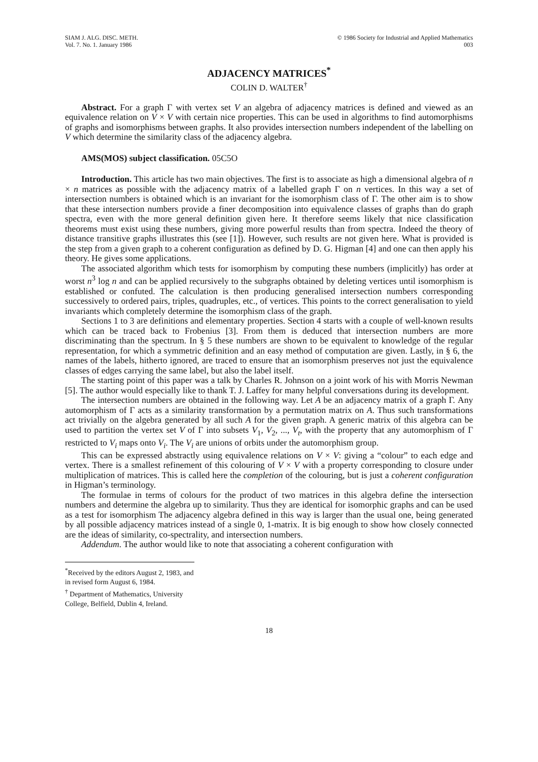SIAM J. ALG. DISC. METH.
Vol. 7. No. 1. January 1986
© 1986 Society for Industrial and Applied Mathematics
003
ADJACENCY MATRICES<sup>*</sup>
COLIN D. WALTER<sup>†</sup>
Abstract. For a graph Γ with vertex set V an algebra of adjacency matrices is defined and viewed as an equivalence relation on V × V with certain nice properties. This can be used in algorithms to find automorphisms of graphs and isomorphisms between graphs. It also provides intersection numbers independent of the labelling on V which determine the similarity class of the adjacency algebra.
AMS(MOS) subject classification. 05C5O
Introduction. This article has two main objectives. The first is to associate as high a dimensional algebra of n × n matrices as possible with the adjacency matrix of a labelled graph Γ on n vertices. In this way a set of intersection numbers is obtained which is an invariant for the isomorphism class of Γ. The other aim is to show that these intersection numbers provide a finer decomposition into equivalence classes of graphs than do graph spectra, even with the more general definition given here. It therefore seems likely that nice classification theorems must exist using these numbers, giving more powerful results than from spectra. Indeed the theory of distance transitive graphs illustrates this (see [1]). However, such results are not given here. What is provided is the step from a given graph to a coherent configuration as defined by D. G. Higman [4] and one can then apply his theory. He gives some applications.
The associated algorithm which tests for isomorphism by computing these numbers (implicitly) has order at worst n<sup>3</sup> log n and can be applied recursively to the subgraphs obtained by deleting vertices until isomorphism is established or confuted. The calculation is then producing generalised intersection numbers corresponding successively to ordered pairs, triples, quadruples, etc., of vertices. This points to the correct generalisation to yield invariants which completely determine the isomorphism class of the graph.
Sections 1 to 3 are definitions and elementary properties. Section 4 starts with a couple of well-known results which can be traced back to Frobenius [3]. From them is deduced that intersection numbers are more discriminating than the spectrum. In § 5 these numbers are shown to be equivalent to knowledge of the regular representation, for which a symmetric definition and an easy method of computation are given. Lastly, in § 6, the names of the labels, hitherto ignored, are traced to ensure that an isomorphism preserves not just the equivalence classes of edges carrying the same label, but also the label itself.
The starting point of this paper was a talk by Charles R. Johnson on a joint work of his with Morris Newman [5]. The author would especially like to thank T. J. Laffey for many helpful conversations during its development.
The intersection numbers are obtained in the following way. Let A be an adjacency matrix of a graph Γ. Any automorphism of Γ acts as a similarity transformation by a permutation matrix on A. Thus such transformations act trivially on the algebra generated by all such A for the given graph. A generic matrix of this algebra can be used to partition the vertex set V of Γ into subsets V<sub>1</sub>, V<sub>2</sub>, ..., V<sub>t</sub>, with the property that any automorphism of Γ restricted to V<sub>i</sub> maps onto V<sub>i</sub>. The V<sub>i</sub> are unions of orbits under the automorphism group.
This can be expressed abstractly using equivalence relations on V × V: giving a “colour” to each edge and vertex. There is a smallest refinement of this colouring of V × V with a property corresponding to closure under multiplication of matrices. This is called here the completion of the colouring, but is just a coherent configuration in Higman’s terminology.
The formulae in terms of colours for the product of two matrices in this algebra define the intersection numbers and determine the algebra up to similarity. Thus they are identical for isomorphic graphs and can be used as a test for isomorphism The adjacency algebra defined in this way is larger than the usual one, being generated by all possible adjacency matrices instead of a single 0, 1-matrix. It is big enough to show how closely connected are the ideas of similarity, co-spectrality, and intersection numbers.
Addendum. The author would like to note that associating a coherent configuration with
<sup>*</sup> Received by the editors August 2, 1983, and in revised form August 6, 1984.
<sup>†</sup> Department of Mathematics, University College, Belfield, Dublin 4, Ireland.
18